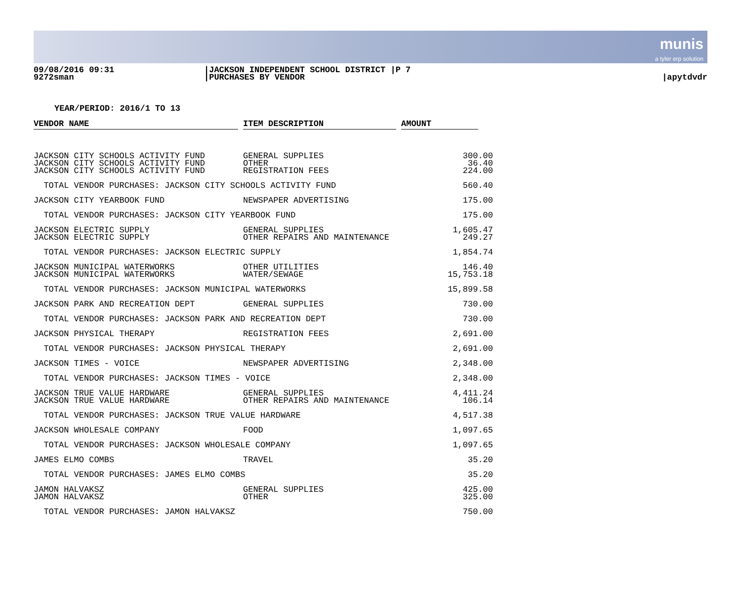munis a tyler erp solution
09/08/2016 09:31
9272sman
|JACKSON INDEPENDENT SCHOOL DISTRICT |P 7
|PURCHASES BY VENDOR
|apytdvdr
YEAR/PERIOD: 2016/1 TO 13
| VENDOR NAME | | ITEM DESCRIPTION | | AMOUNT | |
| --- | --- | --- | --- | --- | --- |
| JACKSON CITY SCHOOLS ACTIVITY FUND | | GENERAL SUPPLIES | | 300.00 | |
| JACKSON CITY SCHOOLS ACTIVITY FUND | | OTHER | | 36.40 | |
| JACKSON CITY SCHOOLS ACTIVITY FUND | | REGISTRATION FEES | | 224.00 | |
| TOTAL VENDOR PURCHASES: JACKSON CITY SCHOOLS ACTIVITY FUND | | | | 560.40 | |
| JACKSON CITY YEARBOOK FUND | | NEWSPAPER ADVERTISING | | 175.00 | |
| TOTAL VENDOR PURCHASES: JACKSON CITY YEARBOOK FUND | | | | 175.00 | |
| JACKSON ELECTRIC SUPPLY | | GENERAL SUPPLIES | | 1,605.47 | |
| JACKSON ELECTRIC SUPPLY | | OTHER REPAIRS AND MAINTENANCE | | 249.27 | |
| TOTAL VENDOR PURCHASES: JACKSON ELECTRIC SUPPLY | | | | 1,854.74 | |
| JACKSON MUNICIPAL WATERWORKS | | OTHER UTILITIES | | 146.40 | |
| JACKSON MUNICIPAL WATERWORKS | | WATER/SEWAGE | | 15,753.18 | |
| TOTAL VENDOR PURCHASES: JACKSON MUNICIPAL WATERWORKS | | | | 15,899.58 | |
| JACKSON PARK AND RECREATION DEPT | | GENERAL SUPPLIES | | 730.00 | |
| TOTAL VENDOR PURCHASES: JACKSON PARK AND RECREATION DEPT | | | | 730.00 | |
| JACKSON PHYSICAL THERAPY | | REGISTRATION FEES | | 2,691.00 | |
| TOTAL VENDOR PURCHASES: JACKSON PHYSICAL THERAPY | | | | 2,691.00 | |
| JACKSON TIMES - VOICE | | NEWSPAPER ADVERTISING | | 2,348.00 | |
| TOTAL VENDOR PURCHASES: JACKSON TIMES - VOICE | | | | 2,348.00 | |
| JACKSON TRUE VALUE HARDWARE | | GENERAL SUPPLIES | | 4,411.24 | |
| JACKSON TRUE VALUE HARDWARE | | OTHER REPAIRS AND MAINTENANCE | | 106.14 | |
| TOTAL VENDOR PURCHASES: JACKSON TRUE VALUE HARDWARE | | | | 4,517.38 | |
| JACKSON WHOLESALE COMPANY | | FOOD | | 1,097.65 | |
| TOTAL VENDOR PURCHASES: JACKSON WHOLESALE COMPANY | | | | 1,097.65 | |
| JAMES ELMO COMBS | | TRAVEL | | 35.20 | |
| TOTAL VENDOR PURCHASES: JAMES ELMO COMBS | | | | 35.20 | |
| JAMON HALVAKSZ | | GENERAL SUPPLIES | | 425.00 | |
| JAMON HALVAKSZ | | OTHER | | 325.00 | |
| TOTAL VENDOR PURCHASES: JAMON HALVAKSZ | | | | 750.00 | |